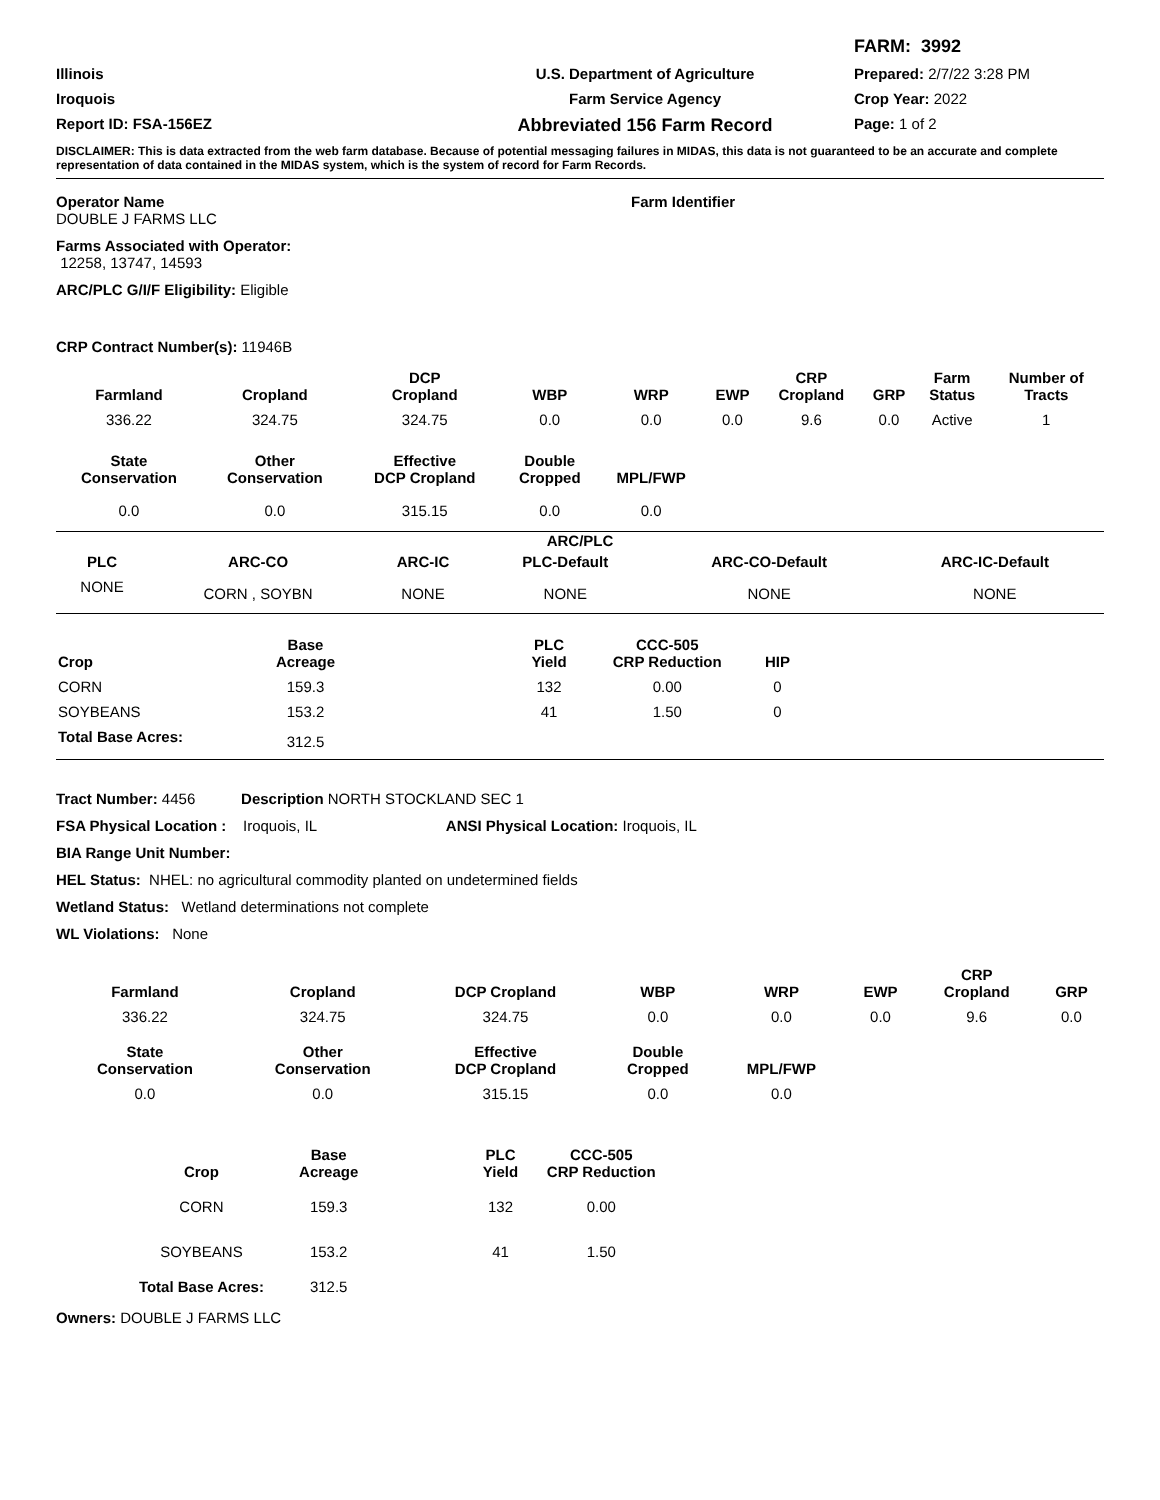FARM: 3992
Illinois
U.S. Department of Agriculture
Prepared: 2/7/22 3:28 PM
Iroquois
Farm Service Agency
Crop Year: 2022
Report ID: FSA-156EZ
Abbreviated 156 Farm Record
Page: 1 of 2
DISCLAIMER: This is data extracted from the web farm database. Because of potential messaging failures in MIDAS, this data is not guaranteed to be an accurate and complete representation of data contained in the MIDAS system, which is the system of record for Farm Records.
Operator Name
DOUBLE J FARMS LLC
Farm Identifier
Farms Associated with Operator:
12258, 13747, 14593
ARC/PLC G/I/F Eligibility: Eligible
CRP Contract Number(s): 11946B
| Farmland | Cropland | DCP Cropland | WBP | WRP | EWP | CRP Cropland | GRP | Farm Status | Number of Tracts |
| --- | --- | --- | --- | --- | --- | --- | --- | --- | --- |
| 336.22 | 324.75 | 324.75 | 0.0 | 0.0 | 0.0 | 9.6 | 0.0 | Active | 1 |
| State Conservation | Other Conservation | Effective DCP Cropland | Double Cropped | MPL/FWP | | | | | |
| 0.0 | 0.0 | 315.15 | 0.0 | 0.0 | | | | | |
ARC/PLC
| PLC | ARC-CO | ARC-IC | PLC-Default | ARC-CO-Default | ARC-IC-Default |
| --- | --- | --- | --- | --- | --- |
| NONE | CORN , SOYBN | NONE | NONE | NONE | NONE |
| Crop | Base Acreage | | PLC Yield | CCC-505 CRP Reduction | HIP | |
| --- | --- | --- | --- | --- | --- | --- |
| CORN | 159.3 | | 132 | 0.00 | 0 | |
| SOYBEANS | 153.2 | | 41 | 1.50 | 0 | |
| Total Base Acres: | 312.5 | | | | | |
Tract Number: 4456 Description NORTH STOCKLAND SEC 1
FSA Physical Location : Iroquois, IL ANSI Physical Location: Iroquois, IL
BIA Range Unit Number:
HEL Status: NHEL: no agricultural commodity planted on undetermined fields
Wetland Status: Wetland determinations not complete
WL Violations: None
| Farmland | Cropland | DCP Cropland | WBP | WRP | EWP | CRP Cropland | GRP |
| --- | --- | --- | --- | --- | --- | --- | --- |
| 336.22 | 324.75 | 324.75 | 0.0 | 0.0 | 0.0 | 9.6 | 0.0 |
| State Conservation | Other Conservation | Effective DCP Cropland | Double Cropped | MPL/FWP | | | |
| 0.0 | 0.0 | 315.15 | 0.0 | 0.0 | | | |
| Crop | Base Acreage | | PLC Yield | CCC-505 CRP Reduction |
| --- | --- | --- | --- | --- |
| CORN | 159.3 | | 132 | 0.00 |
| SOYBEANS | 153.2 | | 41 | 1.50 |
| Total Base Acres: | 312.5 | | | |
Owners: DOUBLE J FARMS LLC